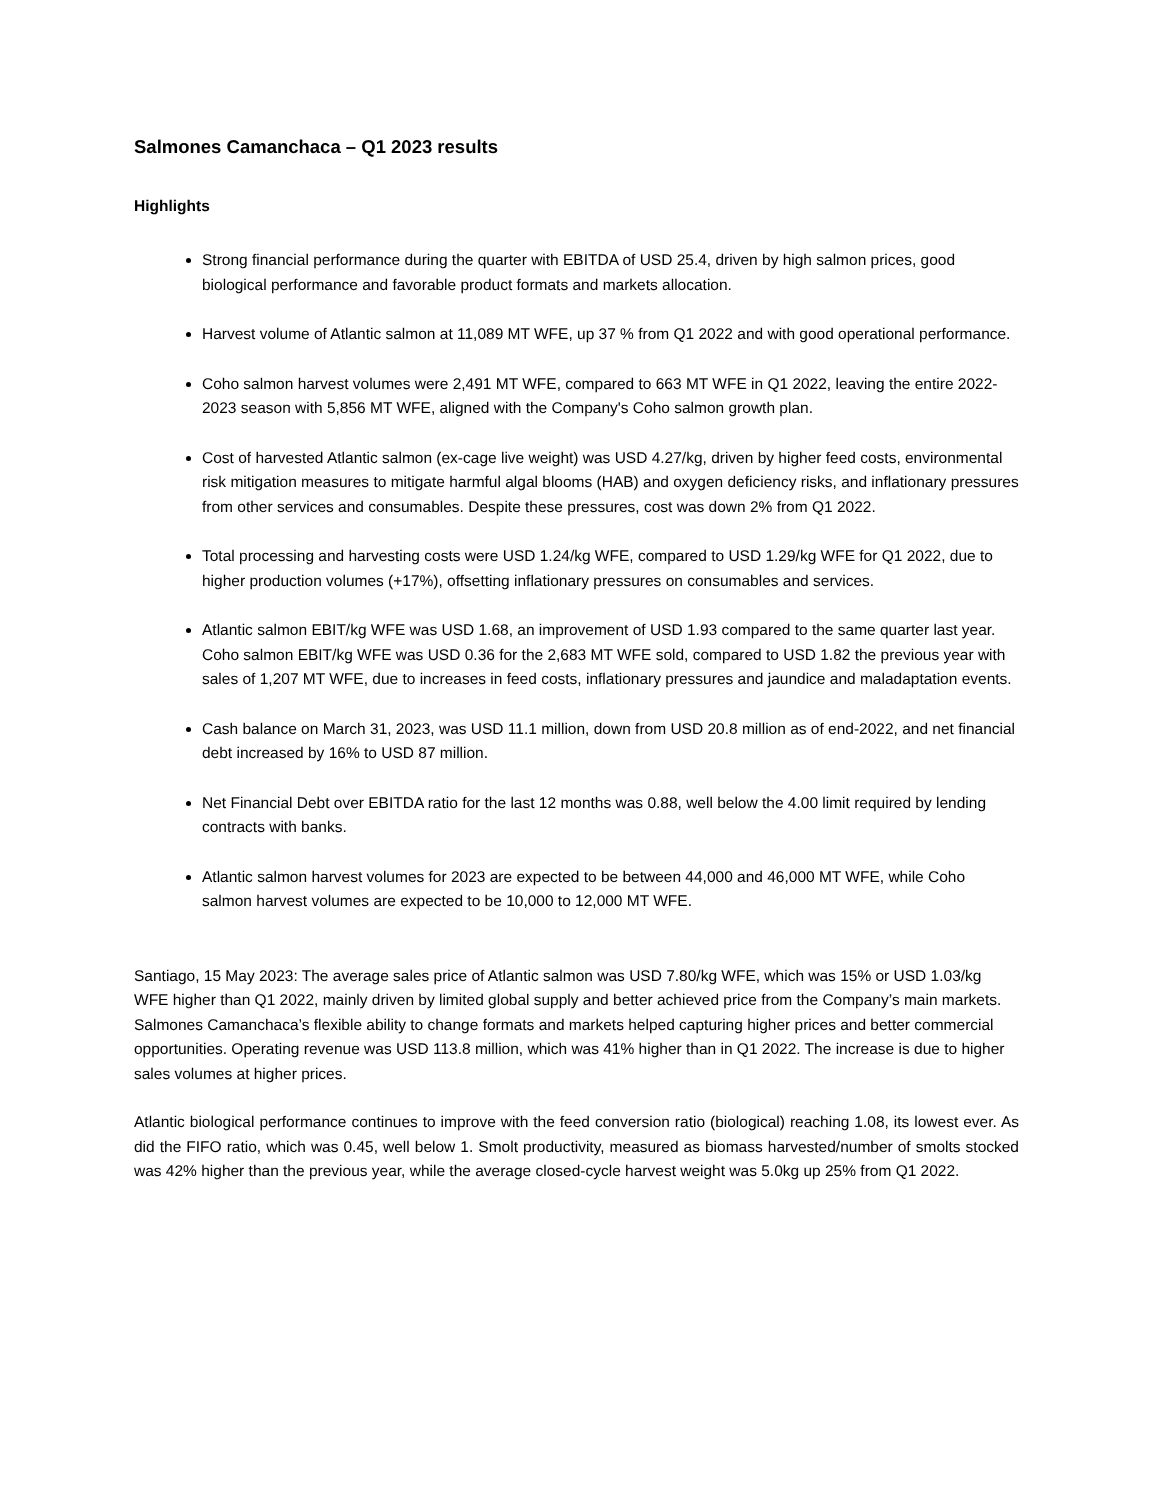Salmones Camanchaca – Q1 2023 results
Highlights
Strong financial performance during the quarter with EBITDA of USD 25.4, driven by high salmon prices, good biological performance and favorable product formats and markets allocation.
Harvest volume of Atlantic salmon at 11,089 MT WFE, up 37 % from Q1 2022 and with good operational performance.
Coho salmon harvest volumes were 2,491 MT WFE, compared to 663 MT WFE in Q1 2022, leaving the entire 2022-2023 season with 5,856 MT WFE, aligned with the Company's Coho salmon growth plan.
Cost of harvested Atlantic salmon (ex-cage live weight) was USD 4.27/kg, driven by higher feed costs, environmental risk mitigation measures to mitigate harmful algal blooms (HAB) and oxygen deficiency risks, and inflationary pressures from other services and consumables. Despite these pressures, cost was down 2% from Q1 2022.
Total processing and harvesting costs were USD 1.24/kg WFE, compared to USD 1.29/kg WFE for Q1 2022, due to higher production volumes (+17%), offsetting inflationary pressures on consumables and services.
Atlantic salmon EBIT/kg WFE was USD 1.68, an improvement of USD 1.93 compared to the same quarter last year. Coho salmon EBIT/kg WFE was USD 0.36 for the 2,683 MT WFE sold, compared to USD 1.82 the previous year with sales of 1,207 MT WFE, due to increases in feed costs, inflationary pressures and jaundice and maladaptation events.
Cash balance on March 31, 2023, was USD 11.1 million, down from USD 20.8 million as of end-2022, and net financial debt increased by 16% to USD 87 million.
Net Financial Debt over EBITDA ratio for the last 12 months was 0.88, well below the 4.00 limit required by lending contracts with banks.
Atlantic salmon harvest volumes for 2023 are expected to be between 44,000 and 46,000 MT WFE, while Coho salmon harvest volumes are expected to be 10,000 to 12,000 MT WFE.
Santiago, 15 May 2023: The average sales price of Atlantic salmon was USD 7.80/kg WFE, which was 15% or USD 1.03/kg WFE higher than Q1 2022, mainly driven by limited global supply and better achieved price from the Company’s main markets. Salmones Camanchaca’s flexible ability to change formats and markets helped capturing higher prices and better commercial opportunities. Operating revenue was USD 113.8 million, which was 41% higher than in Q1 2022. The increase is due to higher sales volumes at higher prices.
Atlantic biological performance continues to improve with the feed conversion ratio (biological) reaching 1.08, its lowest ever. As did the FIFO ratio, which was 0.45, well below 1. Smolt productivity, measured as biomass harvested/number of smolts stocked was 42% higher than the previous year, while the average closed-cycle harvest weight was 5.0kg up 25% from Q1 2022.